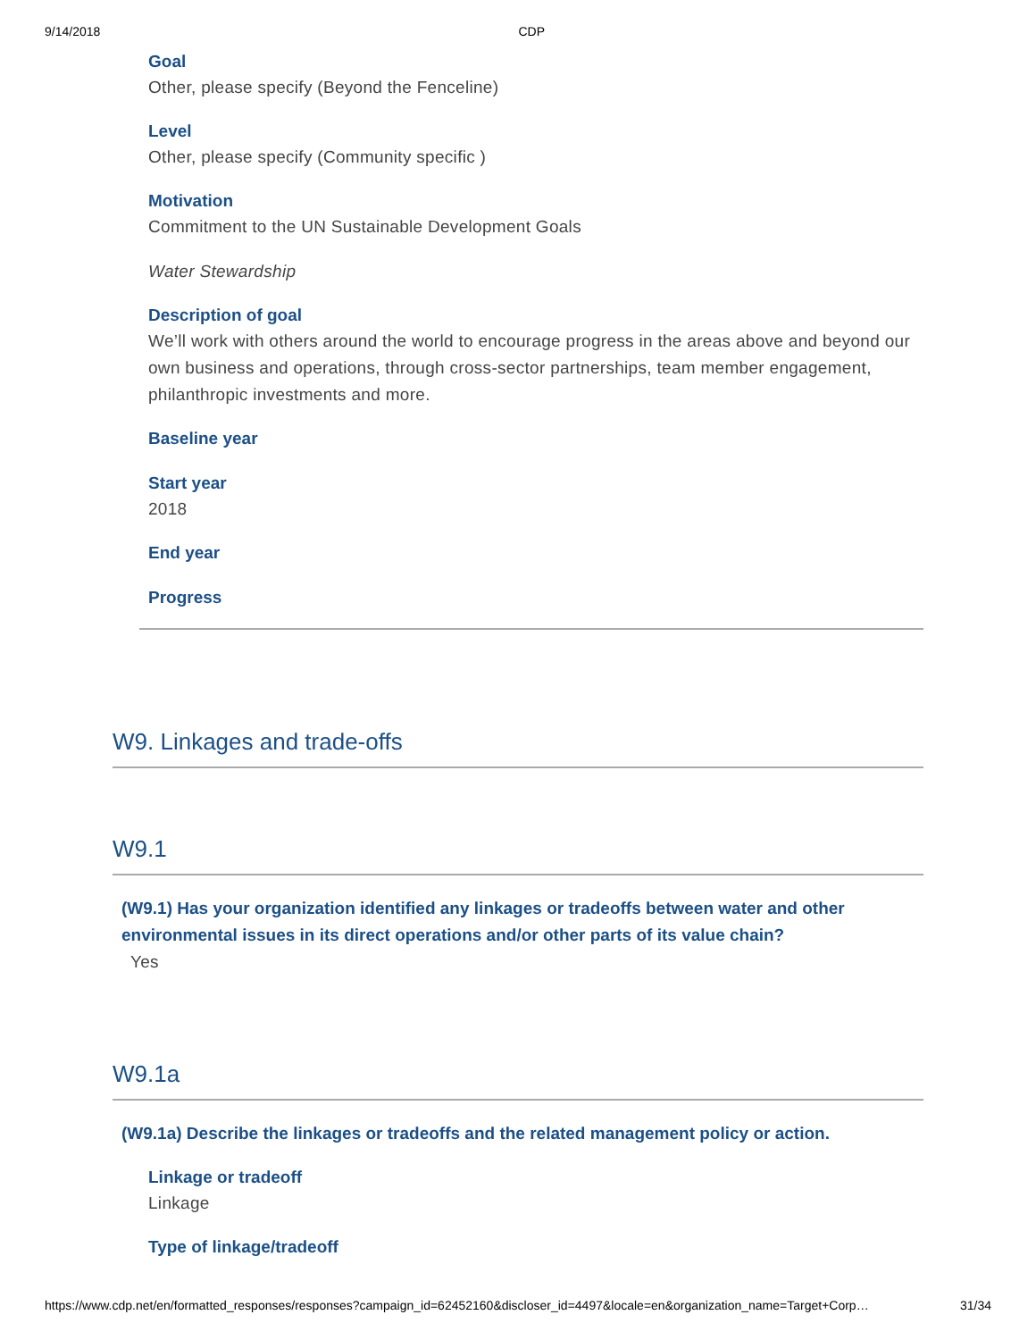9/14/2018 CDP
Goal
Other, please specify (Beyond the Fenceline)
Level
Other, please specify (Community specific )
Motivation
Commitment to the UN Sustainable Development Goals
Water Stewardship
Description of goal
We’ll work with others around the world to encourage progress in the areas above and beyond our own business and operations, through cross-sector partnerships, team member engagement, philanthropic investments and more.
Baseline year
Start year
2018
End year
Progress
W9. Linkages and trade-offs
W9.1
(W9.1) Has your organization identified any linkages or tradeoffs between water and other environmental issues in its direct operations and/or other parts of its value chain?
Yes
W9.1a
(W9.1a) Describe the linkages or tradeoffs and the related management policy or action.
Linkage or tradeoff
Linkage
Type of linkage/tradeoff
https://www.cdp.net/en/formatted_responses/responses?campaign_id=62452160&discloser_id=4497&locale=en&organization_name=Target+Corp… 31/34